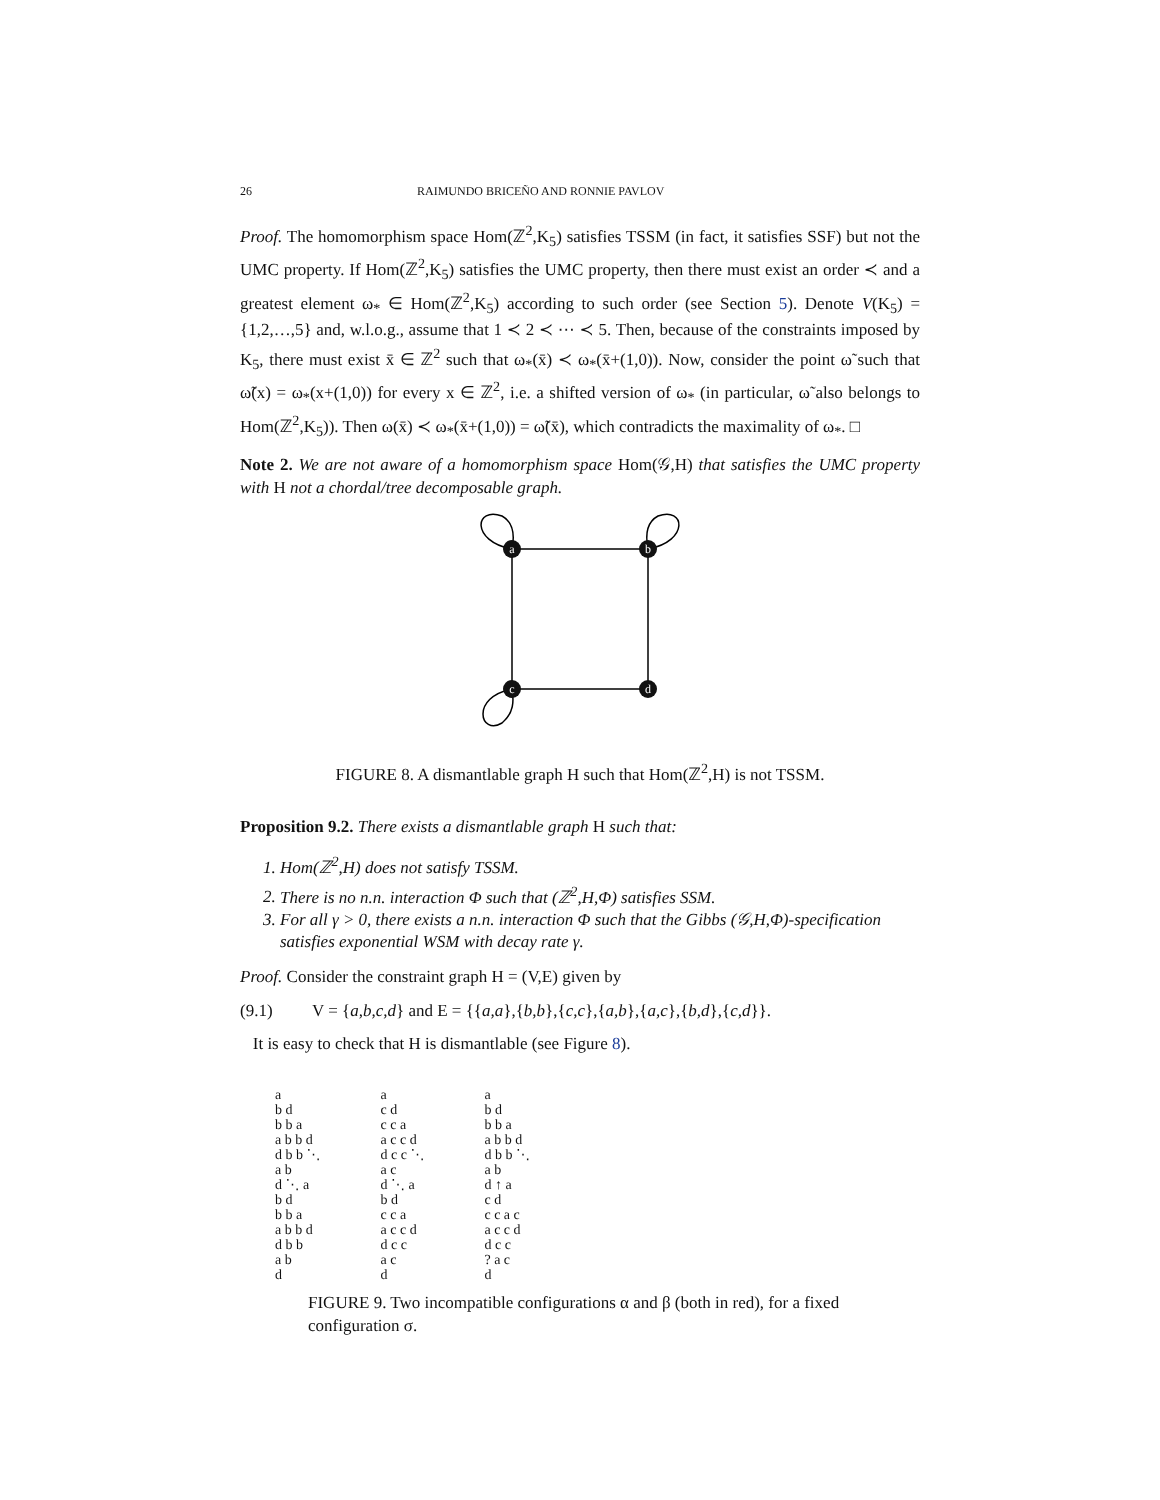26 RAIMUNDO BRICEÑO AND RONNIE PAVLOV
Proof. The homomorphism space Hom(ℤ<sup>2</sup>,K<sub>5</sub>) satisfies TSSM (in fact, it satisfies SSF) but not the UMC property. If Hom(ℤ<sup>2</sup>,K<sub>5</sub>) satisfies the UMC property, then there must exist an order ≺ and a greatest element ω<sub>*</sub> ∈ Hom(ℤ<sup>2</sup>,K<sub>5</sub>) according to such order (see Section 5). Denote V(K<sub>5</sub>) = {1,2,…,5} and, w.l.o.g., assume that 1 ≺ 2 ≺ ⋯ ≺ 5. Then, because of the constraints imposed by K<sub>5</sub>, there must exist x̄ ∈ ℤ<sup>2</sup> such that ω<sub>*</sub>(x̄) ≺ ω<sub>*</sub>(x̄+(1,0)). Now, consider the point ω̃ such that ω̃(x) = ω<sub>*</sub>(x+(1,0)) for every x ∈ ℤ<sup>2</sup>, i.e. a shifted version of ω<sub>*</sub> (in particular, ω̃ also belongs to Hom(ℤ<sup>2</sup>,K<sub>5</sub>)). Then ω(x̄) ≺ ω<sub>*</sub>(x̄+(1,0)) = ω̃(x̄), which contradicts the maximality of ω<sub>*</sub>. □
Note 2. We are not aware of a homomorphism space Hom(𝒢,H) that satisfies the UMC property with H not a chordal/tree decomposable graph.
a
b
c
d
FIGURE 8. A dismantlable graph H such that Hom(ℤ<sup>2</sup>,H) is not TSSM.
Proposition 9.2. There exists a dismantlable graph H such that:
1. Hom(ℤ<sup>2</sup>,H) does not satisfy TSSM.
2. There is no n.n. interaction Φ such that (ℤ<sup>2</sup>,H,Φ) satisfies SSM.
3. For all γ > 0, there exists a n.n. interaction Φ such that the Gibbs (𝒢,H,Φ)-specification satisfies exponential WSM with decay rate γ.
Proof. Consider the constraint graph H = (V,E) given by
(9.1) V = {a,b,c,d} and E = {{a,a},{b,b},{c,c},{a,b},{a,c},{b,d},{c,d}}.
It is easy to check that H is dismantlable (see Figure 8).
a
b d
b b a
a b b d
d b b ⋱
a b
d ⋱ a
b d
b b a
a b b d
d b b
a b
d
a
c d
c c a
a c c d
d c c ⋱
a c
d ⋱ a
b d
c c a
a c c d
d c c
a c
d
a
b d
b b a
a b b d
d b b ⋱
a b
d ↑ a
c d
c c a c
a c c d
d c c
? a c
d
FIGURE 9. Two incompatible configurations α and β (both in red), for a fixed configuration σ.